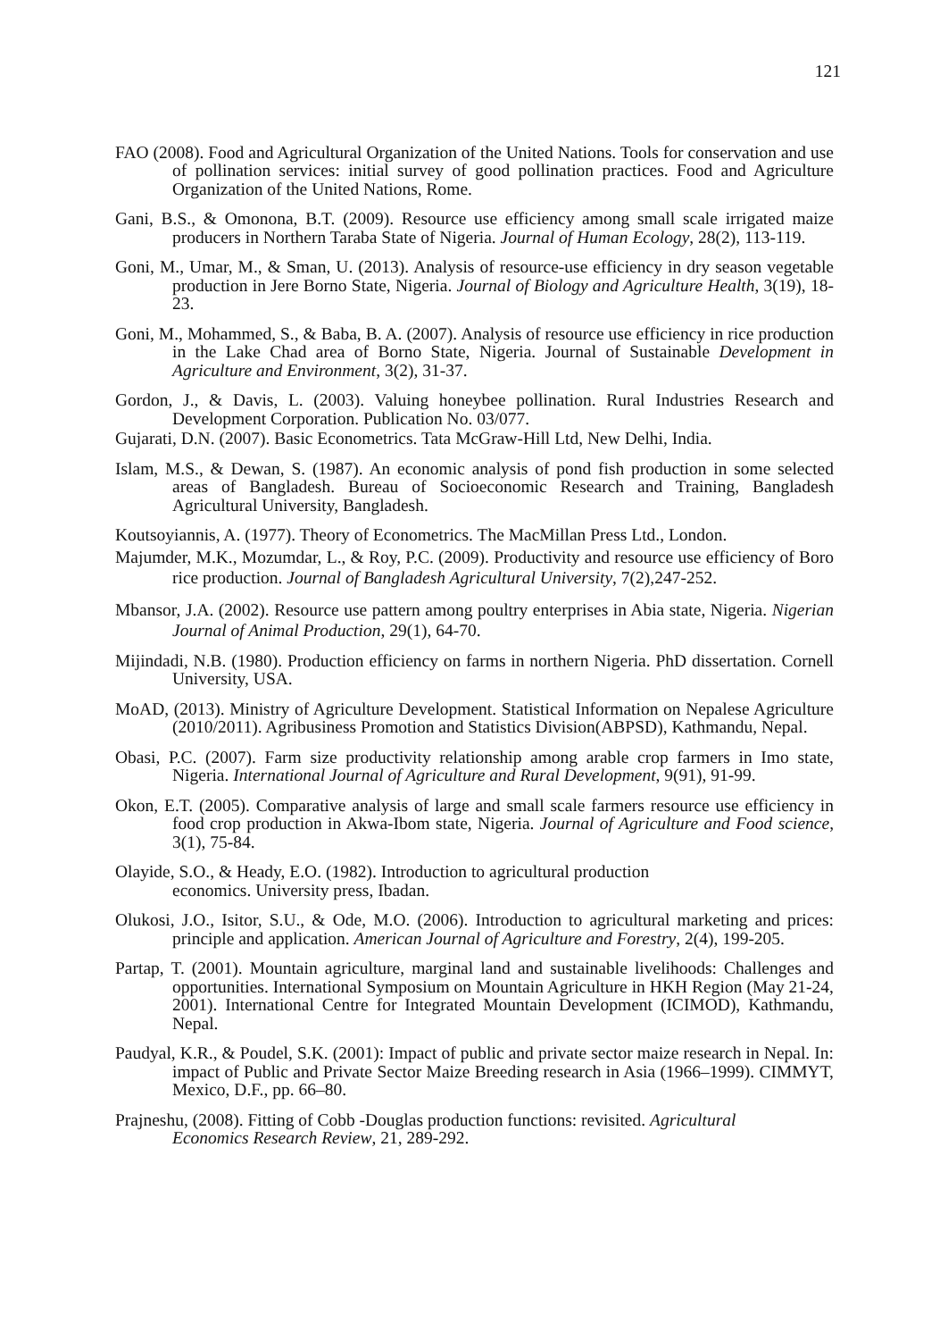121
FAO (2008). Food and Agricultural Organization of the United Nations. Tools for conservation and use of pollination services: initial survey of good pollination practices. Food and Agriculture Organization of the United Nations, Rome.
Gani, B.S., & Omonona, B.T. (2009). Resource use efficiency among small scale irrigated maize producers in Northern Taraba State of Nigeria. Journal of Human Ecology, 28(2), 113-119.
Goni, M., Umar, M., & Sman, U. (2013). Analysis of resource-use efficiency in dry season vegetable production in Jere Borno State, Nigeria. Journal of Biology and Agriculture Health, 3(19), 18-23.
Goni, M., Mohammed, S., & Baba, B. A. (2007). Analysis of resource use efficiency in rice production in the Lake Chad area of Borno State, Nigeria. Journal of Sustainable Development in Agriculture and Environment, 3(2), 31-37.
Gordon, J., & Davis, L. (2003). Valuing honeybee pollination. Rural Industries Research and Development Corporation. Publication No. 03/077.
Gujarati, D.N. (2007). Basic Econometrics. Tata McGraw-Hill Ltd, New Delhi, India.
Islam, M.S., & Dewan, S. (1987). An economic analysis of pond fish production in some selected areas of Bangladesh. Bureau of Socioeconomic Research and Training, Bangladesh Agricultural University, Bangladesh.
Koutsoyiannis, A. (1977). Theory of Econometrics. The MacMillan Press Ltd., London.
Majumder, M.K., Mozumdar, L., & Roy, P.C. (2009). Productivity and resource use efficiency of Boro rice production. Journal of Bangladesh Agricultural University, 7(2),247-252.
Mbansor, J.A. (2002). Resource use pattern among poultry enterprises in Abia state, Nigeria. Nigerian Journal of Animal Production, 29(1), 64-70.
Mijindadi, N.B. (1980). Production efficiency on farms in northern Nigeria. PhD dissertation. Cornell University, USA.
MoAD, (2013). Ministry of Agriculture Development. Statistical Information on Nepalese Agriculture (2010/2011). Agribusiness Promotion and Statistics Division(ABPSD), Kathmandu, Nepal.
Obasi, P.C. (2007). Farm size productivity relationship among arable crop farmers in Imo state, Nigeria. International Journal of Agriculture and Rural Development, 9(91), 91-99.
Okon, E.T. (2005). Comparative analysis of large and small scale farmers resource use efficiency in food crop production in Akwa-Ibom state, Nigeria. Journal of Agriculture and Food science, 3(1), 75-84.
Olayide, S.O., & Heady, E.O. (1982). Introduction to agricultural production
economics. University press, Ibadan.
Olukosi, J.O., Isitor, S.U., & Ode, M.O. (2006). Introduction to agricultural marketing and prices: principle and application. American Journal of Agriculture and Forestry, 2(4), 199-205.
Partap, T. (2001). Mountain agriculture, marginal land and sustainable livelihoods: Challenges and opportunities. International Symposium on Mountain Agriculture in HKH Region (May 21-24, 2001). International Centre for Integrated Mountain Development (ICIMOD), Kathmandu, Nepal.
Paudyal, K.R., & Poudel, S.K. (2001): Impact of public and private sector maize research in Nepal. In: impact of Public and Private Sector Maize Breeding research in Asia (1966–1999). CIMMYT, Mexico, D.F., pp. 66–80.
Prajneshu, (2008). Fitting of Cobb -Douglas production functions: revisited. Agricultural
Economics Research Review, 21, 289-292.